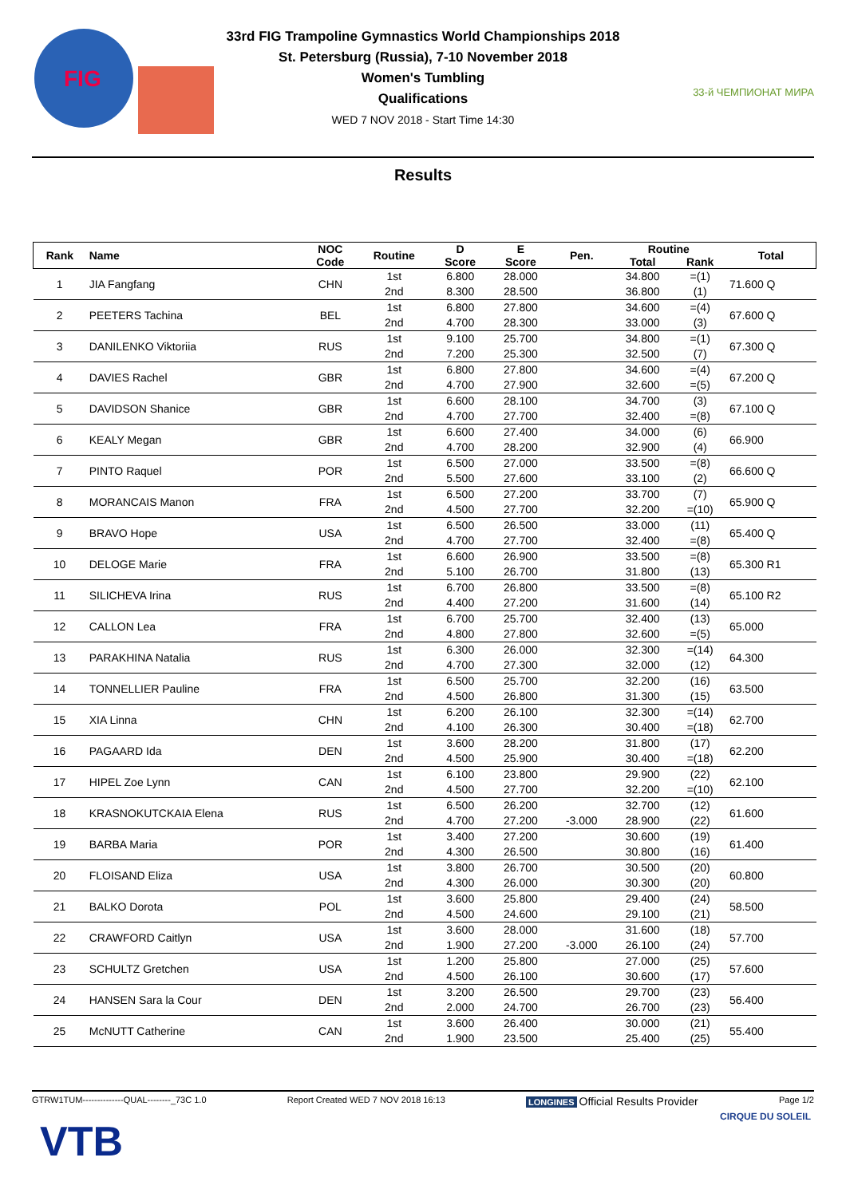FIG
33rd FIG Trampoline Gymnastics World Championships 2018
St. Petersburg (Russia), 7-10 November 2018
Women's Tumbling
Qualifications
WED 7 NOV 2018 - Start Time 14:30
33-й ЧЕМПИОНАТ МИРА
Results
| Rank | Name | NOC Code | Routine | D Score | E Score | Pen. | Routine | | Total |
| --- | --- | --- | --- | --- | --- | --- | --- | --- | --- |
| | | | | | | | Total | Rank | |
| 1 | JIA Fangfang | CHN | 1st | 6.800 | 28.000 | | 34.800 | =(1) | 71.600 Q |
| | | | 2nd | 8.300 | 28.500 | | 36.800 | (1) | |
| 2 | PEETERS Tachina | BEL | 1st | 6.800 | 27.800 | | 34.600 | =(4) | 67.600 Q |
| | | | 2nd | 4.700 | 28.300 | | 33.000 | (3) | |
| 3 | DANILENKO Viktoriia | RUS | 1st | 9.100 | 25.700 | | 34.800 | =(1) | 67.300 Q |
| | | | 2nd | 7.200 | 25.300 | | 32.500 | (7) | |
| 4 | DAVIES Rachel | GBR | 1st | 6.800 | 27.800 | | 34.600 | =(4) | 67.200 Q |
| | | | 2nd | 4.700 | 27.900 | | 32.600 | =(5) | |
| 5 | DAVIDSON Shanice | GBR | 1st | 6.600 | 28.100 | | 34.700 | (3) | 67.100 Q |
| | | | 2nd | 4.700 | 27.700 | | 32.400 | =(8) | |
| 6 | KEALY Megan | GBR | 1st | 6.600 | 27.400 | | 34.000 | (6) | 66.900 |
| | | | 2nd | 4.700 | 28.200 | | 32.900 | (4) | |
| 7 | PINTO Raquel | POR | 1st | 6.500 | 27.000 | | 33.500 | =(8) | 66.600 Q |
| | | | 2nd | 5.500 | 27.600 | | 33.100 | (2) | |
| 8 | MORANCAIS Manon | FRA | 1st | 6.500 | 27.200 | | 33.700 | (7) | 65.900 Q |
| | | | 2nd | 4.500 | 27.700 | | 32.200 | =(10) | |
| 9 | BRAVO Hope | USA | 1st | 6.500 | 26.500 | | 33.000 | (11) | 65.400 Q |
| | | | 2nd | 4.700 | 27.700 | | 32.400 | =(8) | |
| 10 | DELOGE Marie | FRA | 1st | 6.600 | 26.900 | | 33.500 | =(8) | 65.300 R1 |
| | | | 2nd | 5.100 | 26.700 | | 31.800 | (13) | |
| 11 | SILICHEVA Irina | RUS | 1st | 6.700 | 26.800 | | 33.500 | =(8) | 65.100 R2 |
| | | | 2nd | 4.400 | 27.200 | | 31.600 | (14) | |
| 12 | CALLON Lea | FRA | 1st | 6.700 | 25.700 | | 32.400 | (13) | 65.000 |
| | | | 2nd | 4.800 | 27.800 | | 32.600 | =(5) | |
| 13 | PARAKHINA Natalia | RUS | 1st | 6.300 | 26.000 | | 32.300 | =(14) | 64.300 |
| | | | 2nd | 4.700 | 27.300 | | 32.000 | (12) | |
| 14 | TONNELLIER Pauline | FRA | 1st | 6.500 | 25.700 | | 32.200 | (16) | 63.500 |
| | | | 2nd | 4.500 | 26.800 | | 31.300 | (15) | |
| 15 | XIA Linna | CHN | 1st | 6.200 | 26.100 | | 32.300 | =(14) | 62.700 |
| | | | 2nd | 4.100 | 26.300 | | 30.400 | =(18) | |
| 16 | PAGAARD Ida | DEN | 1st | 3.600 | 28.200 | | 31.800 | (17) | 62.200 |
| | | | 2nd | 4.500 | 25.900 | | 30.400 | =(18) | |
| 17 | HIPEL Zoe Lynn | CAN | 1st | 6.100 | 23.800 | | 29.900 | (22) | 62.100 |
| | | | 2nd | 4.500 | 27.700 | | 32.200 | =(10) | |
| 18 | KRASNOKUTCKAIA Elena | RUS | 1st | 6.500 | 26.200 | | 32.700 | (12) | 61.600 |
| | | | 2nd | 4.700 | 27.200 | -3.000 | 28.900 | (22) | |
| 19 | BARBA Maria | POR | 1st | 3.400 | 27.200 | | 30.600 | (19) | 61.400 |
| | | | 2nd | 4.300 | 26.500 | | 30.800 | (16) | |
| 20 | FLOISAND Eliza | USA | 1st | 3.800 | 26.700 | | 30.500 | (20) | 60.800 |
| | | | 2nd | 4.300 | 26.000 | | 30.300 | (20) | |
| 21 | BALKO Dorota | POL | 1st | 3.600 | 25.800 | | 29.400 | (24) | 58.500 |
| | | | 2nd | 4.500 | 24.600 | | 29.100 | (21) | |
| 22 | CRAWFORD Caitlyn | USA | 1st | 3.600 | 28.000 | | 31.600 | (18) | 57.700 |
| | | | 2nd | 1.900 | 27.200 | -3.000 | 26.100 | (24) | |
| 23 | SCHULTZ Gretchen | USA | 1st | 1.200 | 25.800 | | 27.000 | (25) | 57.600 |
| | | | 2nd | 4.500 | 26.100 | | 30.600 | (17) | |
| 24 | HANSEN Sara la Cour | DEN | 1st | 3.200 | 26.500 | | 29.700 | (23) | 56.400 |
| | | | 2nd | 2.000 | 24.700 | | 26.700 | (23) | |
| 25 | McNUTT Catherine | CAN | 1st | 3.600 | 26.400 | | 30.000 | (21) | 55.400 |
| | | | 2nd | 1.900 | 23.500 | | 25.400 | (25) | |
GTRW1TUM--------------QUAL--------_73C 1.0 Report Created WED 7 NOV 2018 16:13 LONGINES Official Results Provider Page 1/2
VTB
CIRQUE DU SOLEIL